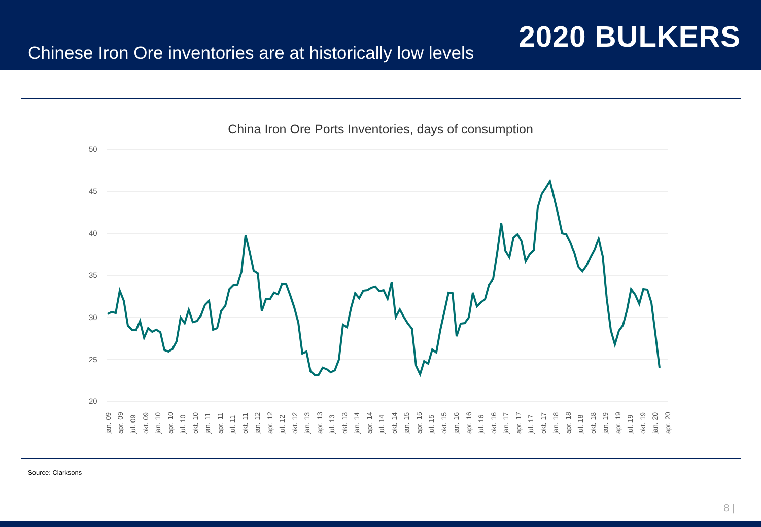Chinese Iron Ore inventories are at historically low levels
2020 BULKERS
China Iron Ore Ports Inventories, days of consumption
50
45
40
35
30
25
20
jan. 09
apr. 09
jul. 09
okt. 09
jan. 10
apr. 10
jul. 10
okt. 10
jan. 11
apr. 11
jul. 11
okt. 11
jan. 12
apr. 12
jul. 12
okt. 12
jan. 13
apr. 13
jul. 13
okt. 13
jan. 14
apr. 14
jul. 14
okt. 14
jan. 15
apr. 15
jul. 15
okt. 15
jan. 16
apr. 16
jul. 16
okt. 16
jan. 17
apr. 17
jul. 17
okt. 17
jan. 18
apr. 18
jul. 18
okt. 18
jan. 19
apr. 19
jul. 19
okt. 19
jan. 20
apr. 20
Source: Clarksons
8 |